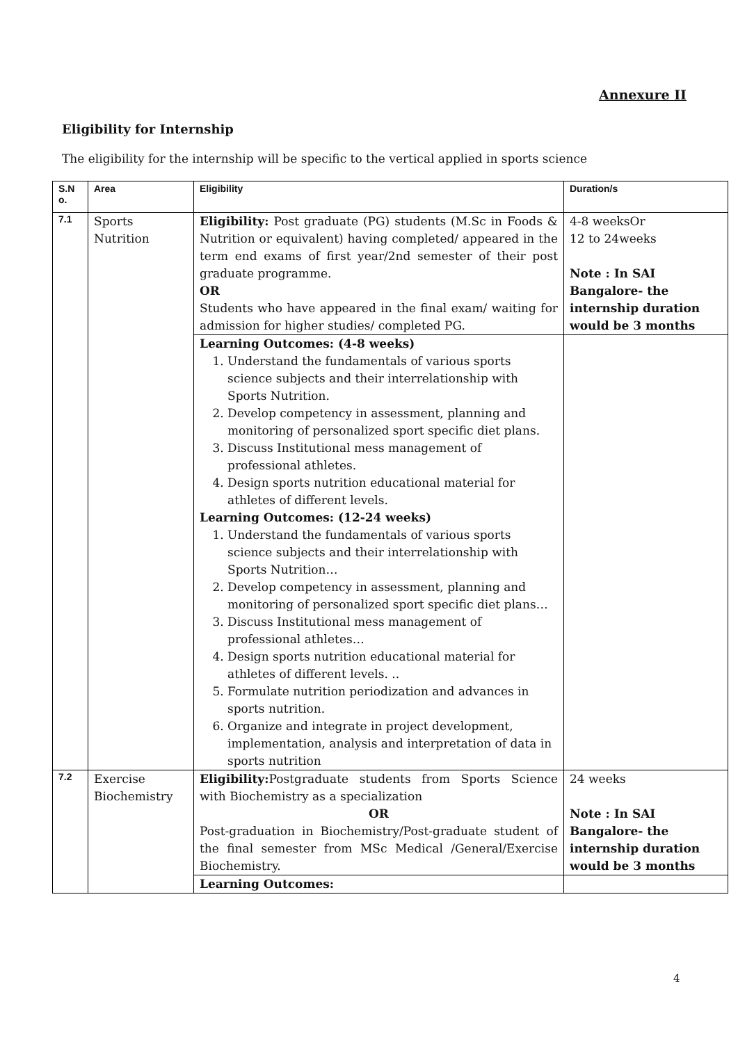Annexure II
Eligibility for Internship
The eligibility for the internship will be specific to the vertical applied in sports science
| S.N o. | Area | Eligibility | Duration/s |
| --- | --- | --- | --- |
| 7.1 | Sports Nutrition | Eligibility: Post graduate (PG) students (M.Sc in Foods & Nutrition or equivalent) having completed/ appeared in the term end exams of first year/2nd semester of their post graduate programme. OR Students who have appeared in the final exam/ waiting for admission for higher studies/ completed PG. | 4-8 weeksOr 12 to 24weeks Note : In SAI Bangalore- the internship duration would be 3 months |
| | | Learning Outcomes: (4-8 weeks) 1. Understand the fundamentals of various sports science subjects and their interrelationship with Sports Nutrition. 2. Develop competency in assessment, planning and monitoring of personalized sport specific diet plans. 3. Discuss Institutional mess management of professional athletes. 4. Design sports nutrition educational material for athletes of different levels. Learning Outcomes: (12-24 weeks) 1. Understand the fundamentals of various sports science subjects and their interrelationship with Sports Nutrition… 2. Develop competency in assessment, planning and monitoring of personalized sport specific diet plans… 3. Discuss Institutional mess management of professional athletes… 4. Design sports nutrition educational material for athletes of different levels. .. 5. Formulate nutrition periodization and advances in sports nutrition. 6. Organize and integrate in project development, implementation, analysis and interpretation of data in sports nutrition | |
| 7.2 | Exercise Biochemistry | Eligibility: Postgraduate students from Sports Science with Biochemistry as a specialization OR Post-graduation in Biochemistry/Post-graduate student of the final semester from MSc Medical /General/Exercise Biochemistry. | 24 weeks Note : In SAI Bangalore- the internship duration would be 3 months |
| | | Learning Outcomes: | |
4